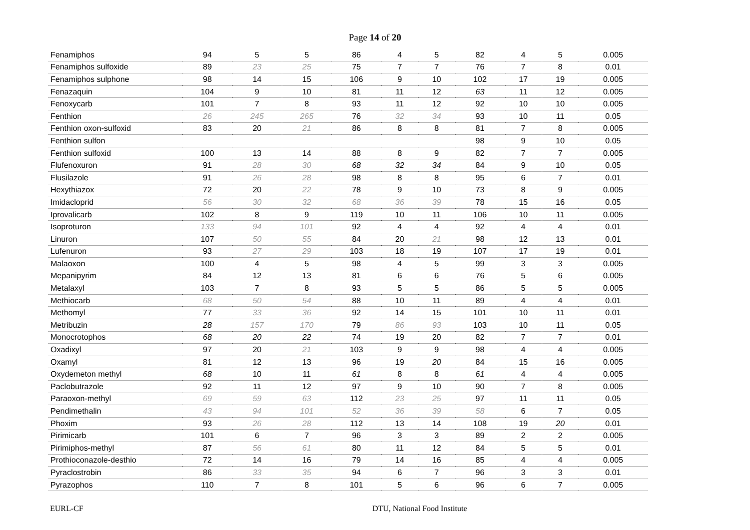Page 14 of 20
| Fenamiphos | 94 | 5 | 5 | 86 | 4 | 5 | 82 | 4 | 5 | 0.005 |
| Fenamiphos sulfoxide | 89 | 23 | 25 | 75 | 7 | 7 | 76 | 7 | 8 | 0.01 |
| Fenamiphos sulphone | 98 | 14 | 15 | 106 | 9 | 10 | 102 | 17 | 19 | 0.005 |
| Fenazaquin | 104 | 9 | 10 | 81 | 11 | 12 | 63 | 11 | 12 | 0.005 |
| Fenoxycarb | 101 | 7 | 8 | 93 | 11 | 12 | 92 | 10 | 10 | 0.005 |
| Fenthion | 26 | 245 | 265 | 76 | 32 | 34 | 93 | 10 | 11 | 0.05 |
| Fenthion oxon-sulfoxid | 83 | 20 | 21 | 86 | 8 | 8 | 81 | 7 | 8 | 0.005 |
| Fenthion sulfon | | | | | | | 98 | 9 | 10 | 0.05 |
| Fenthion sulfoxid | 100 | 13 | 14 | 88 | 8 | 9 | 82 | 7 | 7 | 0.005 |
| Flufenoxuron | 91 | 28 | 30 | 68 | 32 | 34 | 84 | 9 | 10 | 0.05 |
| Flusilazole | 91 | 26 | 28 | 98 | 8 | 8 | 95 | 6 | 7 | 0.01 |
| Hexythiazox | 72 | 20 | 22 | 78 | 9 | 10 | 73 | 8 | 9 | 0.005 |
| Imidacloprid | 56 | 30 | 32 | 68 | 36 | 39 | 78 | 15 | 16 | 0.05 |
| Iprovalicarb | 102 | 8 | 9 | 119 | 10 | 11 | 106 | 10 | 11 | 0.005 |
| Isoproturon | 133 | 94 | 101 | 92 | 4 | 4 | 92 | 4 | 4 | 0.01 |
| Linuron | 107 | 50 | 55 | 84 | 20 | 21 | 98 | 12 | 13 | 0.01 |
| Lufenuron | 93 | 27 | 29 | 103 | 18 | 19 | 107 | 17 | 19 | 0.01 |
| Malaoxon | 100 | 4 | 5 | 98 | 4 | 5 | 99 | 3 | 3 | 0.005 |
| Mepanipyrim | 84 | 12 | 13 | 81 | 6 | 6 | 76 | 5 | 6 | 0.005 |
| Metalaxyl | 103 | 7 | 8 | 93 | 5 | 5 | 86 | 5 | 5 | 0.005 |
| Methiocarb | 68 | 50 | 54 | 88 | 10 | 11 | 89 | 4 | 4 | 0.01 |
| Methomyl | 77 | 33 | 36 | 92 | 14 | 15 | 101 | 10 | 11 | 0.01 |
| Metribuzin | 28 | 157 | 170 | 79 | 86 | 93 | 103 | 10 | 11 | 0.05 |
| Monocrotophos | 68 | 20 | 22 | 74 | 19 | 20 | 82 | 7 | 7 | 0.01 |
| Oxadixyl | 97 | 20 | 21 | 103 | 9 | 9 | 98 | 4 | 4 | 0.005 |
| Oxamyl | 81 | 12 | 13 | 96 | 19 | 20 | 84 | 15 | 16 | 0.005 |
| Oxydemeton methyl | 68 | 10 | 11 | 61 | 8 | 8 | 61 | 4 | 4 | 0.005 |
| Paclobutrazole | 92 | 11 | 12 | 97 | 9 | 10 | 90 | 7 | 8 | 0.005 |
| Paraoxon-methyl | 69 | 59 | 63 | 112 | 23 | 25 | 97 | 11 | 11 | 0.05 |
| Pendimethalin | 43 | 94 | 101 | 52 | 36 | 39 | 58 | 6 | 7 | 0.05 |
| Phoxim | 93 | 26 | 28 | 112 | 13 | 14 | 108 | 19 | 20 | 0.01 |
| Pirimicarb | 101 | 6 | 7 | 96 | 3 | 3 | 89 | 2 | 2 | 0.005 |
| Pirimiphos-methyl | 87 | 56 | 61 | 80 | 11 | 12 | 84 | 5 | 5 | 0.01 |
| Prothioconazole-desthio | 72 | 14 | 16 | 79 | 14 | 16 | 85 | 4 | 4 | 0.005 |
| Pyraclostrobin | 86 | 33 | 35 | 94 | 6 | 7 | 96 | 3 | 3 | 0.01 |
| Pyrazophos | 110 | 7 | 8 | 101 | 5 | 6 | 96 | 6 | 7 | 0.005 |
EURL-CF DTU, National Food Institute